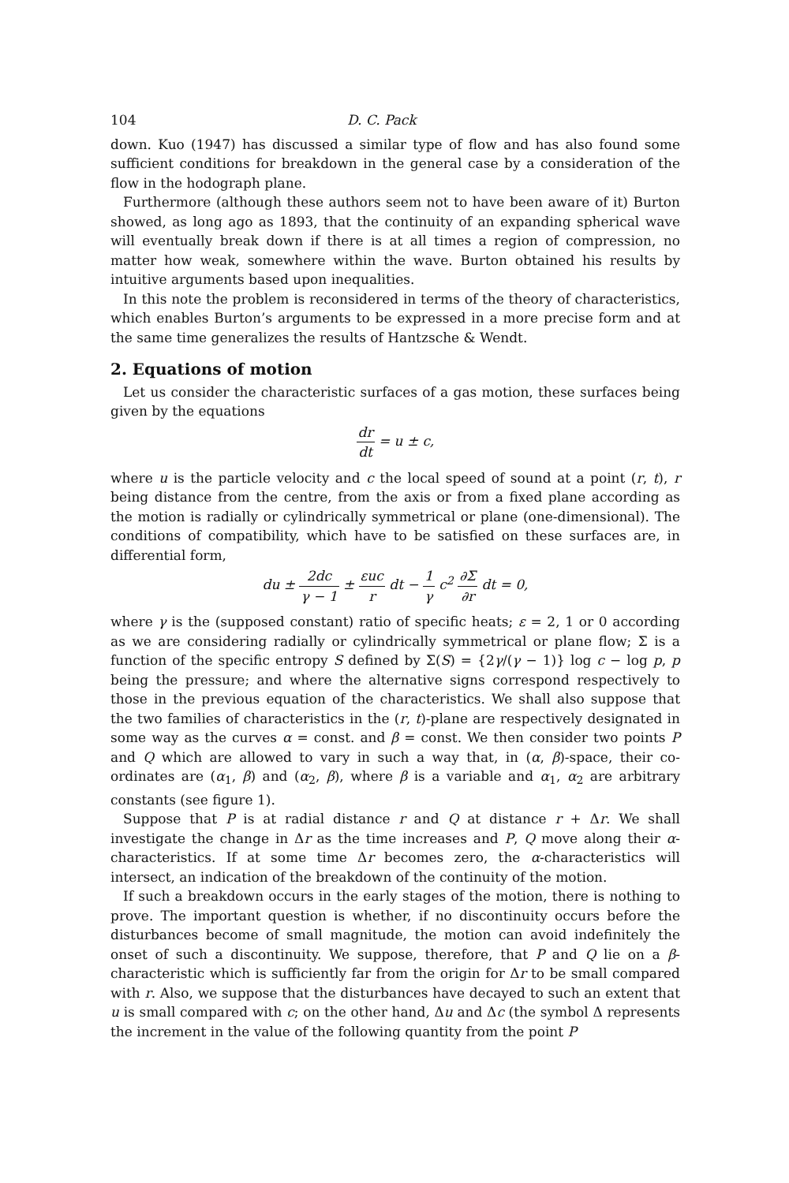104 D. C. Pack
down. Kuo (1947) has discussed a similar type of flow and has also found some sufficient conditions for breakdown in the general case by a consideration of the flow in the hodograph plane.
Furthermore (although these authors seem not to have been aware of it) Burton showed, as long ago as 1893, that the continuity of an expanding spherical wave will eventually break down if there is at all times a region of compression, no matter how weak, somewhere within the wave. Burton obtained his results by intuitive arguments based upon inequalities.
In this note the problem is reconsidered in terms of the theory of characteristics, which enables Burton’s arguments to be expressed in a more precise form and at the same time generalizes the results of Hantzsche & Wendt.
2. Equations of motion
Let us consider the characteristic surfaces of a gas motion, these surfaces being given by the equations
dr dt = u ± c,
where u is the particle velocity and c the local speed of sound at a point (r, t), r being distance from the centre, from the axis or from a fixed plane according as the motion is radially or cylindrically symmetrical or plane (one-dimensional). The conditions of compatibility, which have to be satisfied on these surfaces are, in differential form,
du ± 2dc γ − 1 ± εuc r dt − 1 γ c<sup>2</sup> ∂Σ ∂r dt = 0,
where γ is the (supposed constant) ratio of specific heats; ε = 2, 1 or 0 according as we are considering radially or cylindrically symmetrical or plane flow; Σ is a function of the specific entropy S defined by Σ(S) = {2γ/(γ − 1)} log c − log p, p being the pressure; and where the alternative signs correspond respectively to those in the previous equation of the characteristics. We shall also suppose that the two families of characteristics in the (r, t)-plane are respectively designated in some way as the curves α = const. and β = const. We then consider two points P and Q which are allowed to vary in such a way that, in (α, β)-space, their co-ordinates are (α<sub>1</sub>, β) and (α<sub>2</sub>, β), where β is a variable and α<sub>1</sub>, α<sub>2</sub> are arbitrary constants (see figure 1).
Suppose that P is at radial distance r and Q at distance r + Δr. We shall investigate the change in Δr as the time increases and P, Q move along their α-characteristics. If at some time Δr becomes zero, the α-characteristics will intersect, an indication of the breakdown of the continuity of the motion.
If such a breakdown occurs in the early stages of the motion, there is nothing to prove. The important question is whether, if no discontinuity occurs before the disturbances become of small magnitude, the motion can avoid indefinitely the onset of such a discontinuity. We suppose, therefore, that P and Q lie on a β-characteristic which is sufficiently far from the origin for Δr to be small compared with r. Also, we suppose that the disturbances have decayed to such an extent that u is small compared with c; on the other hand, Δu and Δc (the symbol Δ represents the increment in the value of the following quantity from the point P